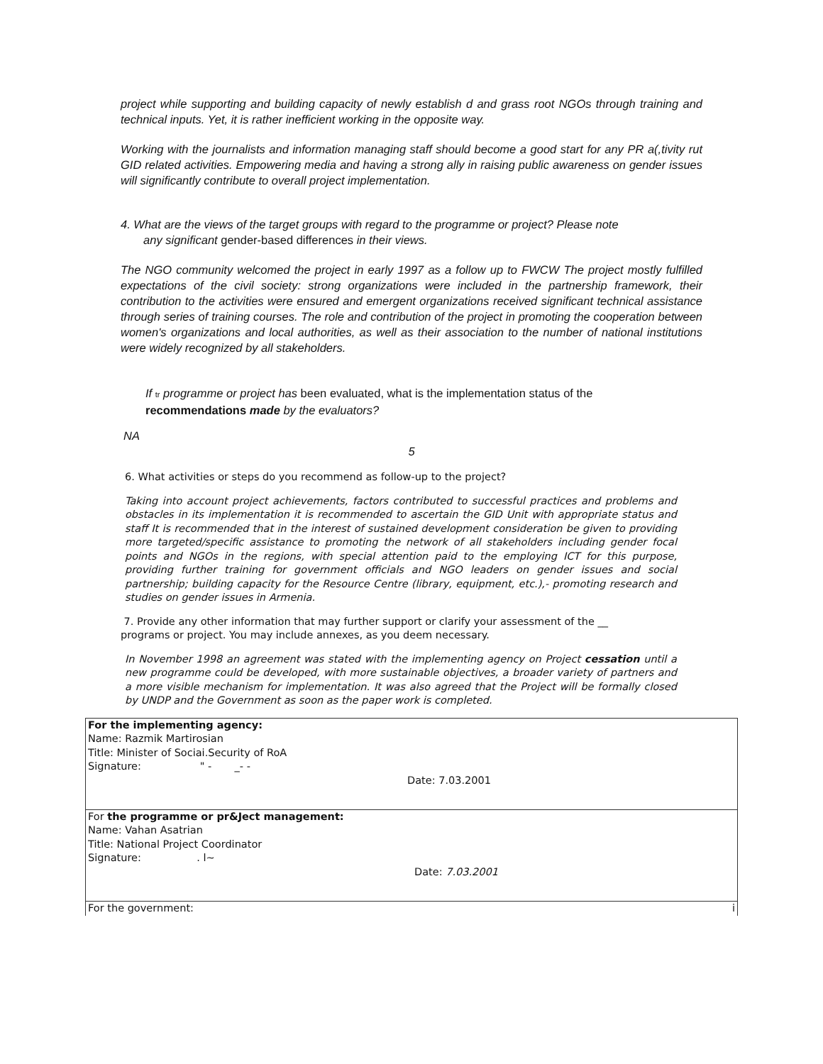project while supporting and building capacity of newly establish d and grass root NGOs through training and technical inputs. Yet, it is rather inefficient working in the opposite way.
Working with the journalists and information managing staff should become a good start for any PR a(,tivity rut GID related activities. Empowering media and having a strong ally in raising public awareness on gender issues will significantly contribute to overall project implementation.
4. What are the views of the target groups with regard to the programme or project? Please note
any significant gender-based differences in their views.
The NGO community welcomed the project in early 1997 as a follow up to FWCW The project mostly fulfilled expectations of the civil society: strong organizations were included in the partnership framework, their contribution to the activities were ensured and emergent organizations received significant technical assistance through series of training courses. The role and contribution of the project in promoting the cooperation between women's organizations and local authorities, as well as their association to the number of national institutions were widely recognized by all stakeholders.
If tr programme or project has been evaluated, what is the implementation status of the
recommendations made by the evaluators?
NA
5
6. What activities or steps do you recommend as follow-up to the project?
Taking into account project achievements, factors contributed to successful practices and problems and obstacles in its implementation it is recommended to ascertain the GID Unit with appropriate status and staff It is recommended that in the interest of sustained development consideration be given to providing more targeted/specific assistance to promoting the network of all stakeholders including gender focal points and NGOs in the regions, with special attention paid to the employing ICT for this purpose, providing further training for government officials and NGO leaders on gender issues and social partnership; building capacity for the Resource Centre (library, equipment, etc.),- promoting research and studies on gender issues in Armenia.
7. Provide any other information that may further support or clarify your assessment of the __
programs or project. You may include annexes, as you deem necessary.
In November 1998 an agreement was stated with the implementing agency on Project cessation until a new programme could be developed, with more sustainable objectives, a broader variety of partners and a more visible mechanism for implementation. It was also agreed that the Project will be formally closed by UNDP and the Government as soon as the paper work is completed.
| For the implementing agency: Name: Razmik Martirosian Title: Minister of Sociai.Security of RoA Signature: " - _- - Date: 7.03.2001 |
| For the programme or pr&Ject management: Name: Vahan Asatrian Title: National Project Coordinator Signature: . l~ Date: 7.03.2001 |
| For the government: i |